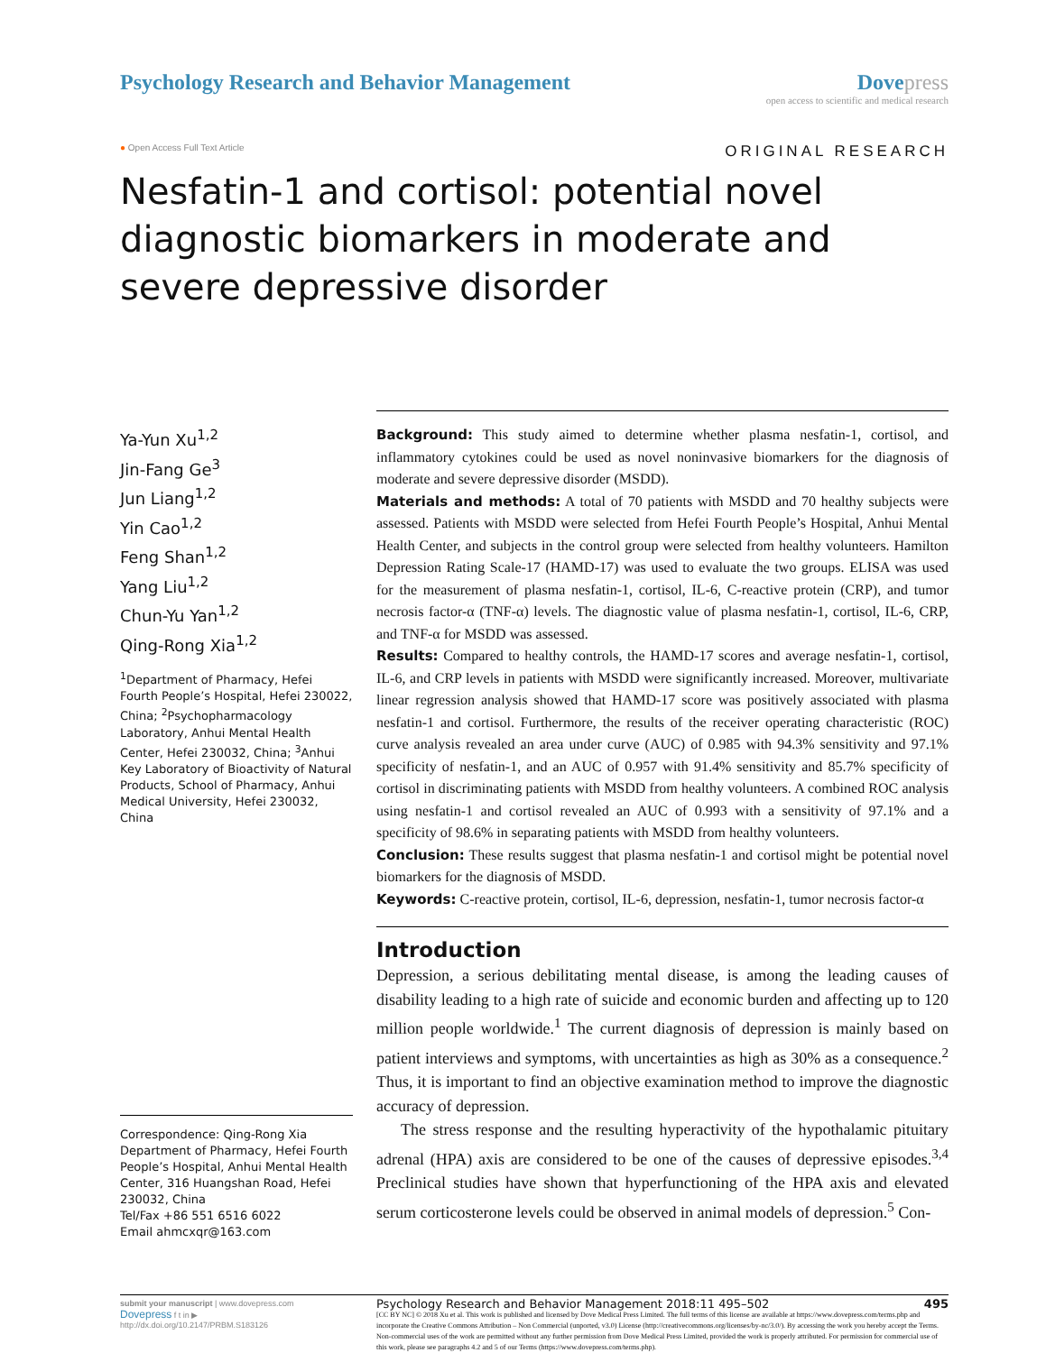Psychology Research and Behavior Management
Dove press
open access to scientific and medical research
● Open Access Full Text Article
ORIGINAL RESEARCH
Nesfatin-1 and cortisol: potential novel diagnostic biomarkers in moderate and severe depressive disorder
Ya-Yun Xu<sup>1,2</sup>
Jin-Fang Ge<sup>3</sup>
Jun Liang<sup>1,2</sup>
Yin Cao<sup>1,2</sup>
Feng Shan<sup>1,2</sup>
Yang Liu<sup>1,2</sup>
Chun-Yu Yan<sup>1,2</sup>
Qing-Rong Xia<sup>1,2</sup>
<sup>1</sup> Department of Pharmacy, Hefei Fourth People’s Hospital, Hefei 230022, China; <sup>2</sup>Psychopharmacology Laboratory, Anhui Mental Health Center, Hefei 230032, China; <sup>3</sup>Anhui Key Laboratory of Bioactivity of Natural Products, School of Pharmacy, Anhui Medical University, Hefei 230032, China
Correspondence: Qing-Rong Xia
Department of Pharmacy, Hefei Fourth People’s Hospital, Anhui Mental Health Center, 316 Huangshan Road, Hefei 230032, China
Tel/Fax +86 551 6516 6022
Email ahmcxqr@163.com
Background: This study aimed to determine whether plasma nesfatin-1, cortisol, and inflammatory cytokines could be used as novel noninvasive biomarkers for the diagnosis of moderate and severe depressive disorder (MSDD).
Materials and methods: A total of 70 patients with MSDD and 70 healthy subjects were assessed. Patients with MSDD were selected from Hefei Fourth People’s Hospital, Anhui Mental Health Center, and subjects in the control group were selected from healthy volunteers. Hamilton Depression Rating Scale-17 (HAMD-17) was used to evaluate the two groups. ELISA was used for the measurement of plasma nesfatin-1, cortisol, IL-6, C-reactive protein (CRP), and tumor necrosis factor-α (TNF-α) levels. The diagnostic value of plasma nesfatin-1, cortisol, IL-6, CRP, and TNF-α for MSDD was assessed.
Results: Compared to healthy controls, the HAMD-17 scores and average nesfatin-1, cortisol, IL-6, and CRP levels in patients with MSDD were significantly increased. Moreover, multivariate linear regression analysis showed that HAMD-17 score was positively associated with plasma nesfatin-1 and cortisol. Furthermore, the results of the receiver operating characteristic (ROC) curve analysis revealed an area under curve (AUC) of 0.985 with 94.3% sensitivity and 97.1% specificity of nesfatin-1, and an AUC of 0.957 with 91.4% sensitivity and 85.7% specificity of cortisol in discriminating patients with MSDD from healthy volunteers. A combined ROC analysis using nesfatin-1 and cortisol revealed an AUC of 0.993 with a sensitivity of 97.1% and a specificity of 98.6% in separating patients with MSDD from healthy volunteers.
Conclusion: These results suggest that plasma nesfatin-1 and cortisol might be potential novel biomarkers for the diagnosis of MSDD.
Keywords: C-reactive protein, cortisol, IL-6, depression, nesfatin-1, tumor necrosis factor-α
Introduction
Depression, a serious debilitating mental disease, is among the leading causes of disability leading to a high rate of suicide and economic burden and affecting up to 120 million people worldwide.<sup>1</sup> The current diagnosis of depression is mainly based on patient interviews and symptoms, with uncertainties as high as 30% as a consequence.<sup>2</sup> Thus, it is important to find an objective examination method to improve the diagnostic accuracy of depression.
The stress response and the resulting hyperactivity of the hypothalamic pituitary adrenal (HPA) axis are considered to be one of the causes of depressive episodes.<sup>3,4</sup> Preclinical studies have shown that hyperfunctioning of the HPA axis and elevated serum corticosterone levels could be observed in animal models of depression.<sup>5</sup> Con-
submit your manuscript | www.dovepress.com
Dovepress f t in ▶
http://dx.doi.org/10.2147/PRBM.S183126
Psychology Research and Behavior Management 2018:11 495–502 495
[CC BY NC] © 2018 Xu et al. This work is published and licensed by Dove Medical Press Limited. The full terms of this license are available at https://www.dovepress.com/terms.php and incorporate the Creative Commons Attribution – Non Commercial (unported, v3.0) License (http://creativecommons.org/licenses/by-nc/3.0/). By accessing the work you hereby accept the Terms. Non-commercial uses of the work are permitted without any further permission from Dove Medical Press Limited, provided the work is properly attributed. For permission for commercial use of this work, please see paragraphs 4.2 and 5 of our Terms (https://www.dovepress.com/terms.php).